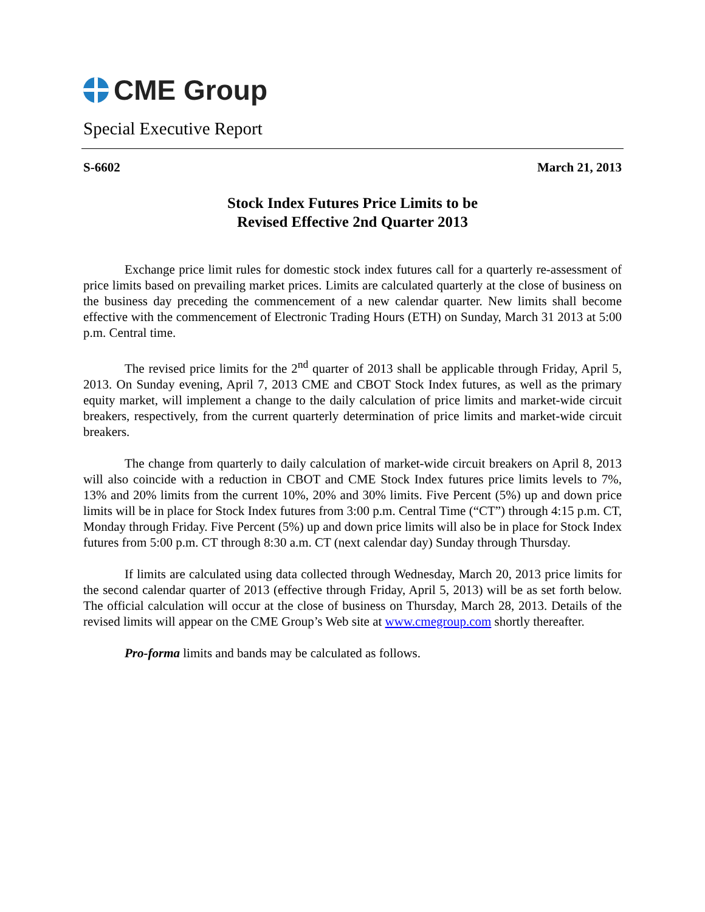CME Group
Special Executive Report
S-6602 March 21, 2013
Stock Index Futures Price Limits to be
Revised Effective 2nd Quarter 2013
Exchange price limit rules for domestic stock index futures call for a quarterly re-assessment of price limits based on prevailing market prices. Limits are calculated quarterly at the close of business on the business day preceding the commencement of a new calendar quarter. New limits shall become effective with the commencement of Electronic Trading Hours (ETH) on Sunday, March 31 2013 at 5:00 p.m. Central time.
The revised price limits for the 2<sup>nd</sup> quarter of 2013 shall be applicable through Friday, April 5, 2013. On Sunday evening, April 7, 2013 CME and CBOT Stock Index futures, as well as the primary equity market, will implement a change to the daily calculation of price limits and market-wide circuit breakers, respectively, from the current quarterly determination of price limits and market-wide circuit breakers.
The change from quarterly to daily calculation of market-wide circuit breakers on April 8, 2013 will also coincide with a reduction in CBOT and CME Stock Index futures price limits levels to 7%, 13% and 20% limits from the current 10%, 20% and 30% limits. Five Percent (5%) up and down price limits will be in place for Stock Index futures from 3:00 p.m. Central Time (“CT”) through 4:15 p.m. CT, Monday through Friday. Five Percent (5%) up and down price limits will also be in place for Stock Index futures from 5:00 p.m. CT through 8:30 a.m. CT (next calendar day) Sunday through Thursday.
If limits are calculated using data collected through Wednesday, March 20, 2013 price limits for the second calendar quarter of 2013 (effective through Friday, April 5, 2013) will be as set forth below. The official calculation will occur at the close of business on Thursday, March 28, 2013. Details of the revised limits will appear on the CME Group’s Web site at www.cmegroup.com shortly thereafter.
Pro-forma limits and bands may be calculated as follows.